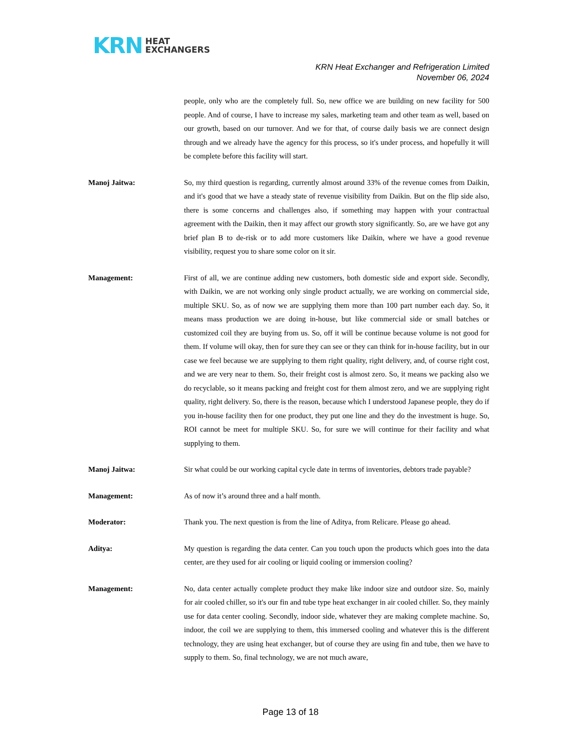KRN HEAT
EXCHANGERS
KRN Heat Exchanger and Refrigeration Limited
November 06, 2024
people, only who are the completely full. So, new office we are building on new facility for 500 people. And of course, I have to increase my sales, marketing team and other team as well, based on our growth, based on our turnover. And we for that, of course daily basis we are connect design through and we already have the agency for this process, so it's under process, and hopefully it will be complete before this facility will start.
Manoj Jaitwa: So, my third question is regarding, currently almost around 33% of the revenue comes from Daikin, and it's good that we have a steady state of revenue visibility from Daikin. But on the flip side also, there is some concerns and challenges also, if something may happen with your contractual agreement with the Daikin, then it may affect our growth story significantly. So, are we have got any brief plan B to de-risk or to add more customers like Daikin, where we have a good revenue visibility, request you to share some color on it sir.
Management: First of all, we are continue adding new customers, both domestic side and export side. Secondly, with Daikin, we are not working only single product actually, we are working on commercial side, multiple SKU. So, as of now we are supplying them more than 100 part number each day. So, it means mass production we are doing in-house, but like commercial side or small batches or customized coil they are buying from us. So, off it will be continue because volume is not good for them. If volume will okay, then for sure they can see or they can think for in-house facility, but in our case we feel because we are supplying to them right quality, right delivery, and, of course right cost, and we are very near to them. So, their freight cost is almost zero. So, it means we packing also we do recyclable, so it means packing and freight cost for them almost zero, and we are supplying right quality, right delivery. So, there is the reason, because which I understood Japanese people, they do if you in-house facility then for one product, they put one line and they do the investment is huge. So, ROI cannot be meet for multiple SKU. So, for sure we will continue for their facility and what supplying to them.
Manoj Jaitwa: Sir what could be our working capital cycle date in terms of inventories, debtors trade payable?
Management: As of now it’s around three and a half month.
Moderator: Thank you. The next question is from the line of Aditya, from Relicare. Please go ahead.
Aditya: My question is regarding the data center. Can you touch upon the products which goes into the data center, are they used for air cooling or liquid cooling or immersion cooling?
Management: No, data center actually complete product they make like indoor size and outdoor size. So, mainly for air cooled chiller, so it's our fin and tube type heat exchanger in air cooled chiller. So, they mainly use for data center cooling. Secondly, indoor side, whatever they are making complete machine. So, indoor, the coil we are supplying to them, this immersed cooling and whatever this is the different technology, they are using heat exchanger, but of course they are using fin and tube, then we have to supply to them. So, final technology, we are not much aware,
Page 13 of 18